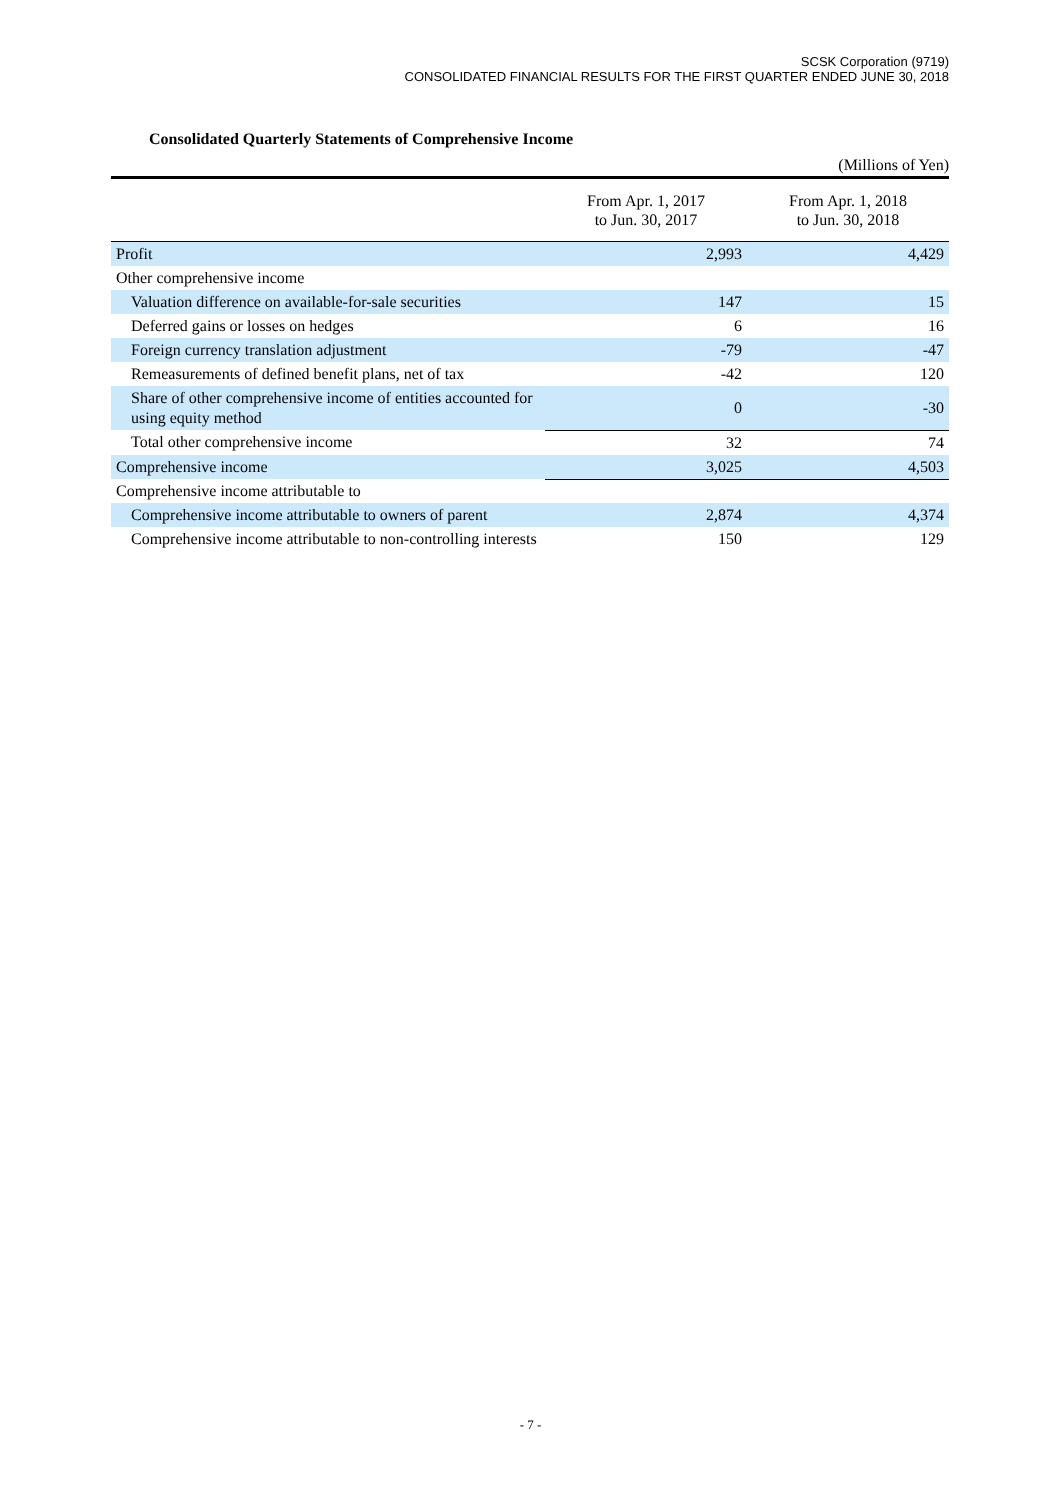SCSK Corporation (9719)
CONSOLIDATED FINANCIAL RESULTS FOR THE FIRST QUARTER ENDED JUNE 30, 2018
Consolidated Quarterly Statements of Comprehensive Income
(Millions of Yen)
| | From Apr. 1, 2017 to Jun. 30, 2017 | From Apr. 1, 2018 to Jun. 30, 2018 |
| --- | --- | --- |
| Profit | 2,993 | 4,429 |
| Other comprehensive income | | |
| Valuation difference on available-for-sale securities | 147 | 15 |
| Deferred gains or losses on hedges | 6 | 16 |
| Foreign currency translation adjustment | -79 | -47 |
| Remeasurements of defined benefit plans, net of tax | -42 | 120 |
| Share of other comprehensive income of entities accounted for using equity method | 0 | -30 |
| Total other comprehensive income | 32 | 74 |
| Comprehensive income | 3,025 | 4,503 |
| Comprehensive income attributable to | | |
| Comprehensive income attributable to owners of parent | 2,874 | 4,374 |
| Comprehensive income attributable to non-controlling interests | 150 | 129 |
- 7 -